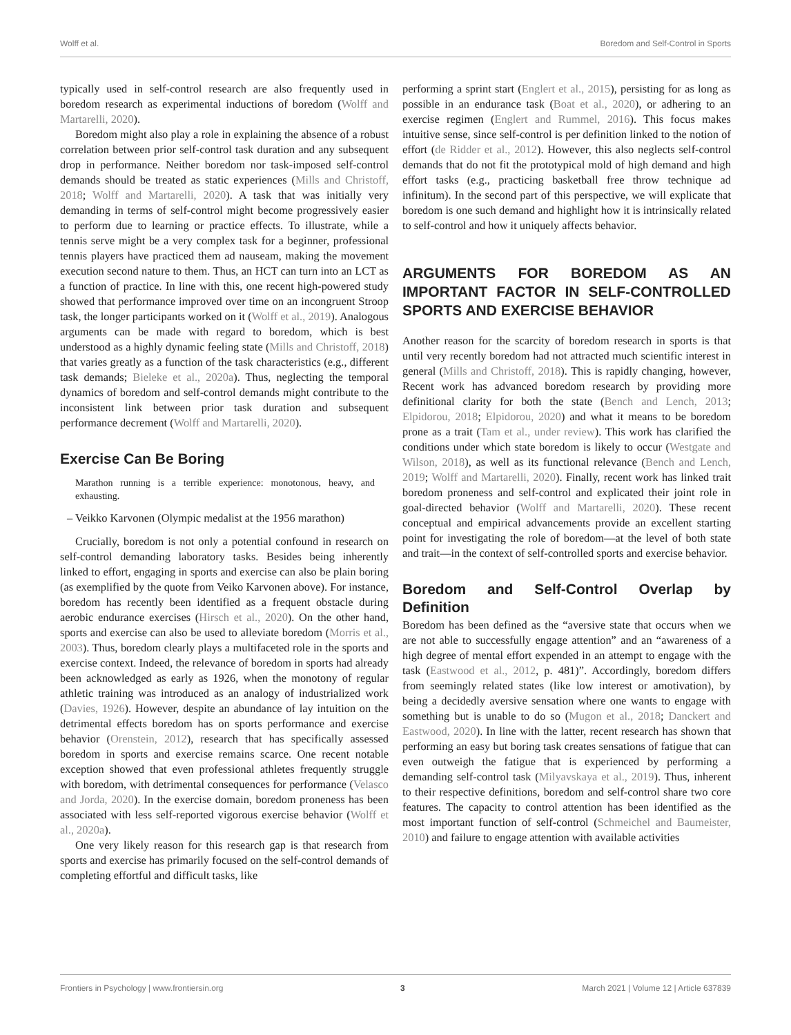Wolff et al. Boredom and Self-Control in Sports
typically used in self-control research are also frequently used in boredom research as experimental inductions of boredom (Wolff and Martarelli, 2020).
Boredom might also play a role in explaining the absence of a robust correlation between prior self-control task duration and any subsequent drop in performance. Neither boredom nor task-imposed self-control demands should be treated as static experiences (Mills and Christoff, 2018; Wolff and Martarelli, 2020). A task that was initially very demanding in terms of self-control might become progressively easier to perform due to learning or practice effects. To illustrate, while a tennis serve might be a very complex task for a beginner, professional tennis players have practiced them ad nauseam, making the movement execution second nature to them. Thus, an HCT can turn into an LCT as a function of practice. In line with this, one recent high-powered study showed that performance improved over time on an incongruent Stroop task, the longer participants worked on it (Wolff et al., 2019). Analogous arguments can be made with regard to boredom, which is best understood as a highly dynamic feeling state (Mills and Christoff, 2018) that varies greatly as a function of the task characteristics (e.g., different task demands; Bieleke et al., 2020a). Thus, neglecting the temporal dynamics of boredom and self-control demands might contribute to the inconsistent link between prior task duration and subsequent performance decrement (Wolff and Martarelli, 2020).
Exercise Can Be Boring
Marathon running is a terrible experience: monotonous, heavy, and exhausting.
– Veikko Karvonen (Olympic medalist at the 1956 marathon)
Crucially, boredom is not only a potential confound in research on self-control demanding laboratory tasks. Besides being inherently linked to effort, engaging in sports and exercise can also be plain boring (as exemplified by the quote from Veiko Karvonen above). For instance, boredom has recently been identified as a frequent obstacle during aerobic endurance exercises (Hirsch et al., 2020). On the other hand, sports and exercise can also be used to alleviate boredom (Morris et al., 2003). Thus, boredom clearly plays a multifaceted role in the sports and exercise context. Indeed, the relevance of boredom in sports had already been acknowledged as early as 1926, when the monotony of regular athletic training was introduced as an analogy of industrialized work (Davies, 1926). However, despite an abundance of lay intuition on the detrimental effects boredom has on sports performance and exercise behavior (Orenstein, 2012), research that has specifically assessed boredom in sports and exercise remains scarce. One recent notable exception showed that even professional athletes frequently struggle with boredom, with detrimental consequences for performance (Velasco and Jorda, 2020). In the exercise domain, boredom proneness has been associated with less self-reported vigorous exercise behavior (Wolff et al., 2020a).
One very likely reason for this research gap is that research from sports and exercise has primarily focused on the self-control demands of completing effortful and difficult tasks, like
performing a sprint start (Englert et al., 2015), persisting for as long as possible in an endurance task (Boat et al., 2020), or adhering to an exercise regimen (Englert and Rummel, 2016). This focus makes intuitive sense, since self-control is per definition linked to the notion of effort (de Ridder et al., 2012). However, this also neglects self-control demands that do not fit the prototypical mold of high demand and high effort tasks (e.g., practicing basketball free throw technique ad infinitum). In the second part of this perspective, we will explicate that boredom is one such demand and highlight how it is intrinsically related to self-control and how it uniquely affects behavior.
ARGUMENTS FOR BOREDOM AS AN IMPORTANT FACTOR IN SELF-CONTROLLED SPORTS AND EXERCISE BEHAVIOR
Another reason for the scarcity of boredom research in sports is that until very recently boredom had not attracted much scientific interest in general (Mills and Christoff, 2018). This is rapidly changing, however, Recent work has advanced boredom research by providing more definitional clarity for both the state (Bench and Lench, 2013; Elpidorou, 2018; Elpidorou, 2020) and what it means to be boredom prone as a trait (Tam et al., under review). This work has clarified the conditions under which state boredom is likely to occur (Westgate and Wilson, 2018), as well as its functional relevance (Bench and Lench, 2019; Wolff and Martarelli, 2020). Finally, recent work has linked trait boredom proneness and self-control and explicated their joint role in goal-directed behavior (Wolff and Martarelli, 2020). These recent conceptual and empirical advancements provide an excellent starting point for investigating the role of boredom—at the level of both state and trait—in the context of self-controlled sports and exercise behavior.
Boredom and Self-Control Overlap by Definition
Boredom has been defined as the “aversive state that occurs when we are not able to successfully engage attention” and an “awareness of a high degree of mental effort expended in an attempt to engage with the task (Eastwood et al., 2012, p. 481)”. Accordingly, boredom differs from seemingly related states (like low interest or amotivation), by being a decidedly aversive sensation where one wants to engage with something but is unable to do so (Mugon et al., 2018; Danckert and Eastwood, 2020). In line with the latter, recent research has shown that performing an easy but boring task creates sensations of fatigue that can even outweigh the fatigue that is experienced by performing a demanding self-control task (Milyavskaya et al., 2019). Thus, inherent to their respective definitions, boredom and self-control share two core features. The capacity to control attention has been identified as the most important function of self-control (Schmeichel and Baumeister, 2010) and failure to engage attention with available activities
Frontiers in Psychology | www.frontiersin.org 3 March 2021 | Volume 12 | Article 637839